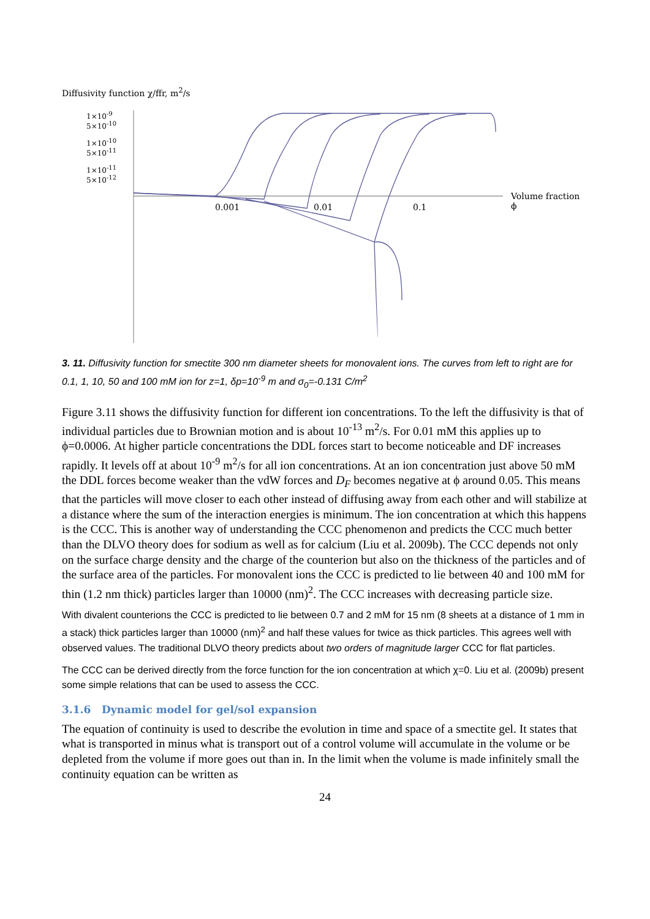Diffusivity function χ/ffr, m<sup>2</sup>/s
1×10<sup>-9</sup>
5×10<sup>-10</sup>
1×10<sup>-10</sup>
5×10<sup>-11</sup>
1×10<sup>-11</sup>
5×10<sup>-12</sup>
0.001 0.01 0.1
Volume fraction ϕ
3. 11. Diffusivity function for smectite 300 nm diameter sheets for monovalent ions. The curves from left to right are for 0.1, 1, 10, 50 and 100 mM ion for z=1, δp=10<sup>-9</sup> m and σ<sub>0</sub>=-0.131 C/m<sup>2</sup>
Figure 3.11 shows the diffusivity function for different ion concentrations. To the left the diffusivity is that of individual particles due to Brownian motion and is about 10<sup>-13</sup> m<sup>2</sup>/s. For 0.01 mM this applies up to ϕ=0.0006. At higher particle concentrations the DDL forces start to become noticeable and DF increases rapidly. It levels off at about 10<sup>-9</sup> m<sup>2</sup>/s for all ion concentrations. At an ion concentration just above 50 mM the DDL forces become weaker than the vdW forces and D<sub>F</sub> becomes negative at ϕ around 0.05. This means that the particles will move closer to each other instead of diffusing away from each other and will stabilize at a distance where the sum of the interaction energies is minimum. The ion concentration at which this happens is the CCC. This is another way of understanding the CCC phenomenon and predicts the CCC much better than the DLVO theory does for sodium as well as for calcium (Liu et al. 2009b). The CCC depends not only on the surface charge density and the charge of the counterion but also on the thickness of the particles and of the surface area of the particles. For monovalent ions the CCC is predicted to lie between 40 and 100 mM for thin (1.2 nm thick) particles larger than 10000 (nm)<sup>2</sup>. The CCC increases with decreasing particle size.
With divalent counterions the CCC is predicted to lie between 0.7 and 2 mM for 15 nm (8 sheets at a distance of 1 mm in a stack) thick particles larger than 10000 (nm)<sup>2</sup> and half these values for twice as thick particles. This agrees well with observed values. The traditional DLVO theory predicts about two orders of magnitude larger CCC for flat particles.
The CCC can be derived directly from the force function for the ion concentration at which χ=0. Liu et al. (2009b) present some simple relations that can be used to assess the CCC.
3.1.6 Dynamic model for gel/sol expansion
The equation of continuity is used to describe the evolution in time and space of a smectite gel. It states that what is transported in minus what is transport out of a control volume will accumulate in the volume or be depleted from the volume if more goes out than in. In the limit when the volume is made infinitely small the continuity equation can be written as
24